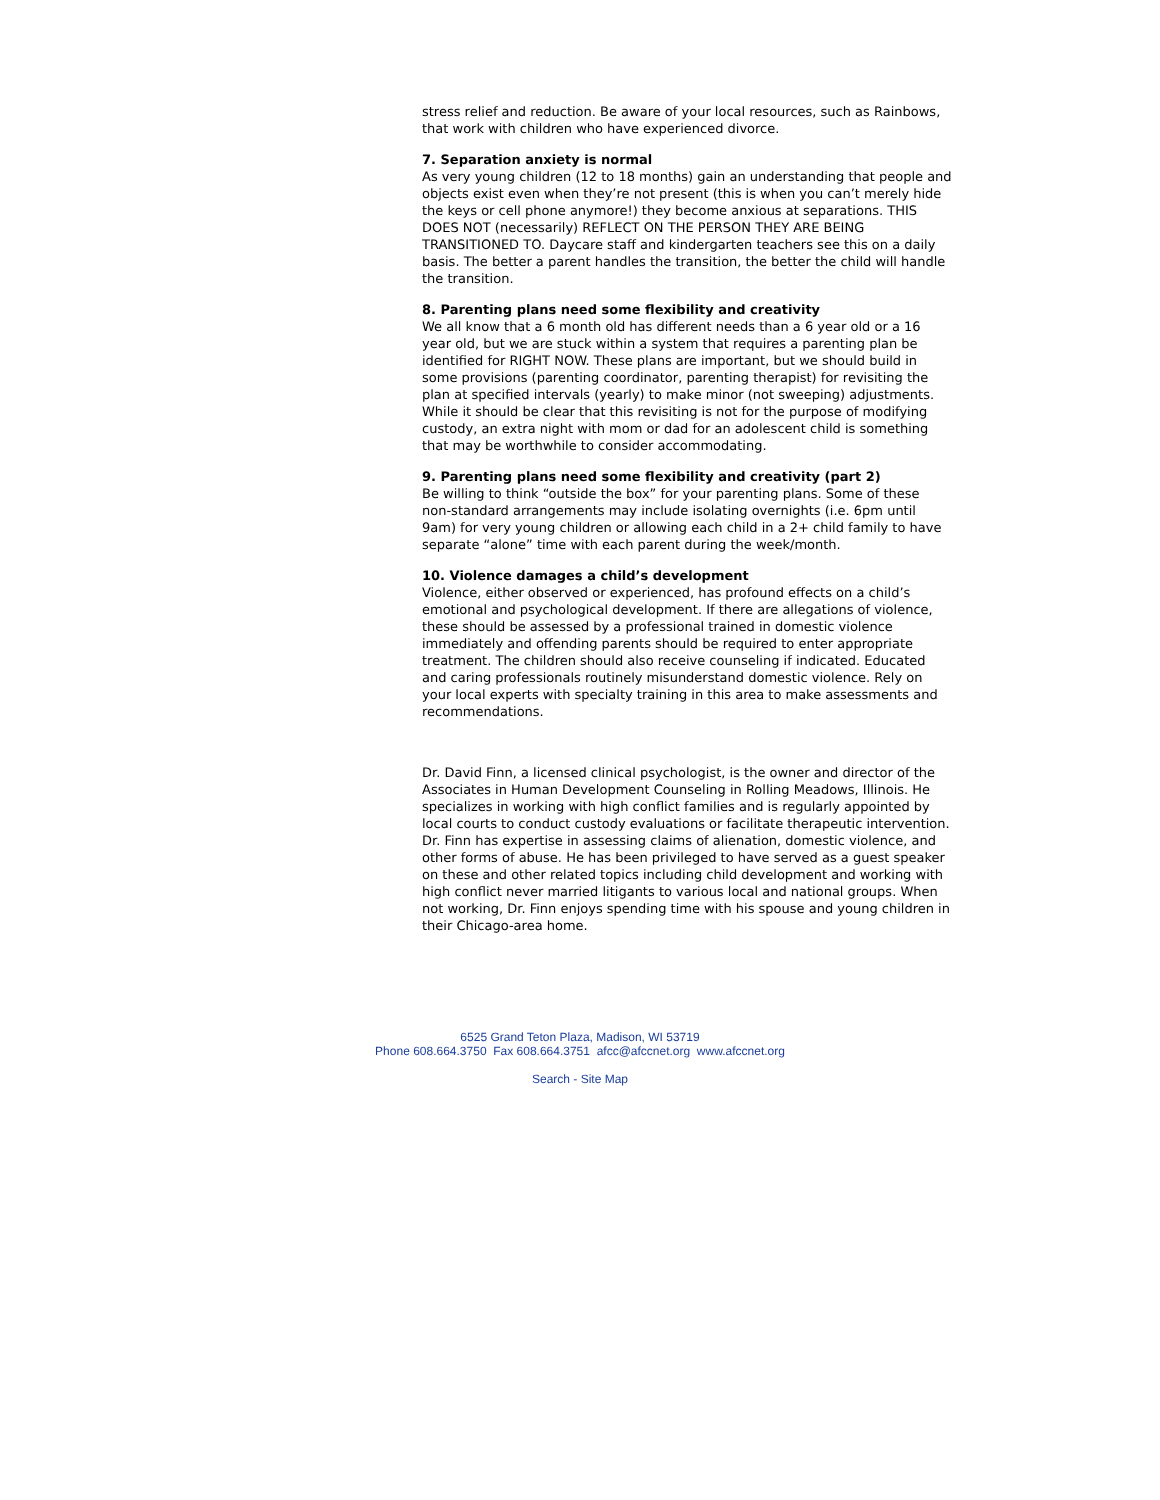stress relief and reduction. Be aware of your local resources, such as Rainbows, that work with children who have experienced divorce.
7. Separation anxiety is normal
As very young children (12 to 18 months) gain an understanding that people and objects exist even when they’re not present (this is when you can’t merely hide the keys or cell phone anymore!) they become anxious at separations. THIS DOES NOT (necessarily) REFLECT ON THE PERSON THEY ARE BEING TRANSITIONED TO. Daycare staff and kindergarten teachers see this on a daily basis. The better a parent handles the transition, the better the child will handle the transition.
8. Parenting plans need some flexibility and creativity
We all know that a 6 month old has different needs than a 6 year old or a 16 year old, but we are stuck within a system that requires a parenting plan be identified for RIGHT NOW. These plans are important, but we should build in some provisions (parenting coordinator, parenting therapist) for revisiting the plan at specified intervals (yearly) to make minor (not sweeping) adjustments. While it should be clear that this revisiting is not for the purpose of modifying custody, an extra night with mom or dad for an adolescent child is something that may be worthwhile to consider accommodating.
9. Parenting plans need some flexibility and creativity (part 2)
Be willing to think “outside the box” for your parenting plans. Some of these non-standard arrangements may include isolating overnights (i.e. 6pm until 9am) for very young children or allowing each child in a 2+ child family to have separate “alone” time with each parent during the week/month.
10. Violence damages a child’s development
Violence, either observed or experienced, has profound effects on a child’s emotional and psychological development. If there are allegations of violence, these should be assessed by a professional trained in domestic violence immediately and offending parents should be required to enter appropriate treatment. The children should also receive counseling if indicated. Educated and caring professionals routinely misunderstand domestic violence. Rely on your local experts with specialty training in this area to make assessments and recommendations.
Dr. David Finn, a licensed clinical psychologist, is the owner and director of the Associates in Human Development Counseling in Rolling Meadows, Illinois. He specializes in working with high conflict families and is regularly appointed by local courts to conduct custody evaluations or facilitate therapeutic intervention. Dr. Finn has expertise in assessing claims of alienation, domestic violence, and other forms of abuse. He has been privileged to have served as a guest speaker on these and other related topics including child development and working with high conflict never married litigants to various local and national groups. When not working, Dr. Finn enjoys spending time with his spouse and young children in their Chicago-area home.
6525 Grand Teton Plaza, Madison, WI 53719
Phone 608.664.3750 Fax 608.664.3751 afcc@afccnet.org www.afccnet.org
Search - Site Map